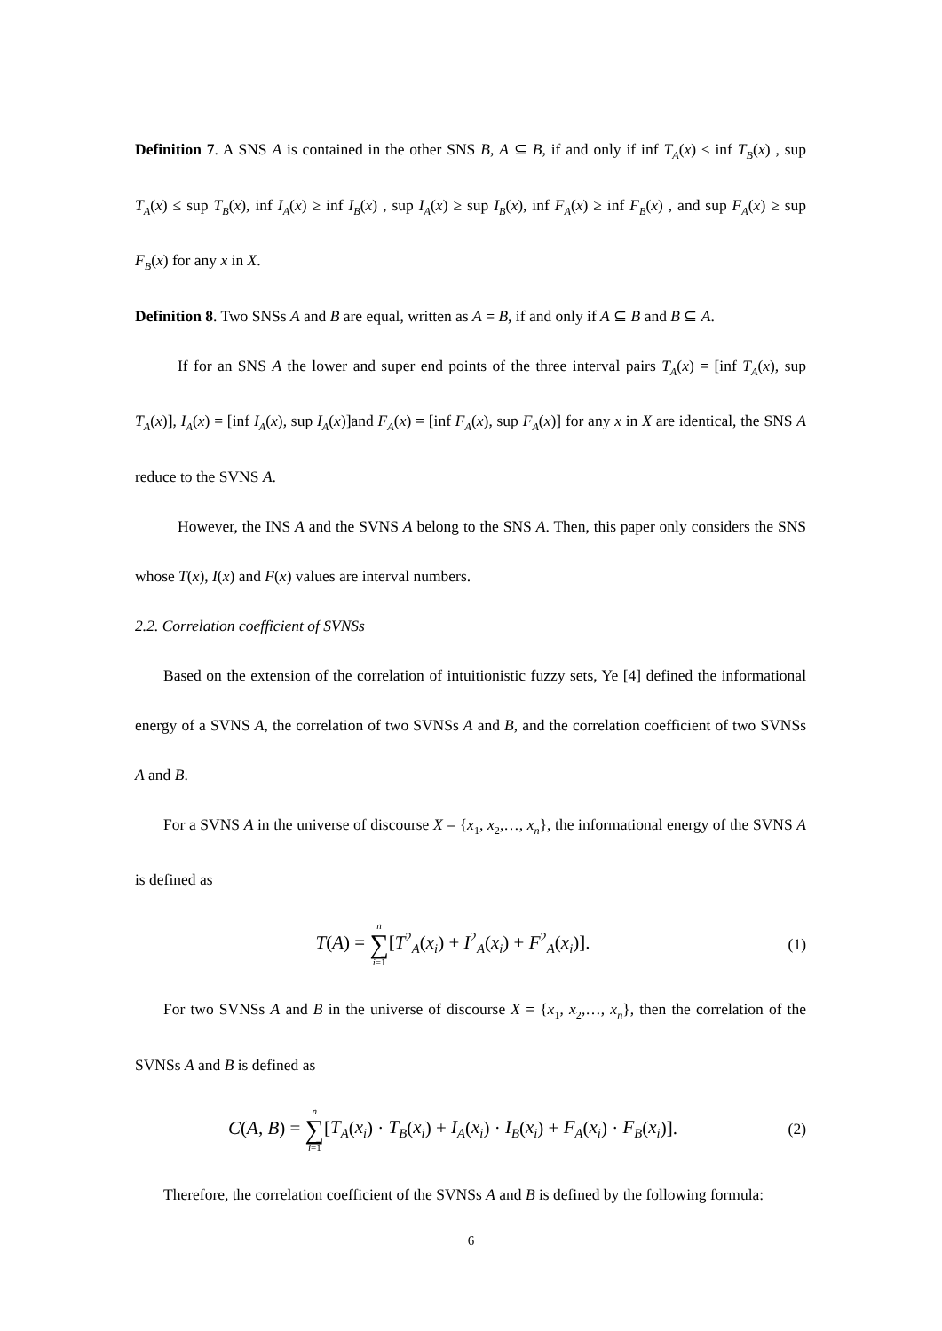Definition 7. A SNS A is contained in the other SNS B, A ⊆ B, if and only if inf T<sub>A</sub>(x) ≤ inf T<sub>B</sub>(x) , sup T<sub>A</sub>(x) ≤ sup T<sub>B</sub>(x), inf I<sub>A</sub>(x) ≥ inf I<sub>B</sub>(x) , sup I<sub>A</sub>(x) ≥ sup I<sub>B</sub>(x), inf F<sub>A</sub>(x) ≥ inf F<sub>B</sub>(x) , and sup F<sub>A</sub>(x) ≥ sup F<sub>B</sub>(x) for any x in X.
Definition 8. Two SNSs A and B are equal, written as A = B, if and only if A ⊆ B and B ⊆ A.
If for an SNS A the lower and super end points of the three interval pairs T<sub>A</sub>(x) = [inf T<sub>A</sub>(x), sup T<sub>A</sub>(x)], I<sub>A</sub>(x) = [inf I<sub>A</sub>(x), sup I<sub>A</sub>(x)]and F<sub>A</sub>(x) = [inf F<sub>A</sub>(x), sup F<sub>A</sub>(x)] for any x in X are identical, the SNS A reduce to the SVNS A.
However, the INS A and the SVNS A belong to the SNS A. Then, this paper only considers the SNS whose T(x), I(x) and F(x) values are interval numbers.
2.2. Correlation coefficient of SVNSs
Based on the extension of the correlation of intuitionistic fuzzy sets, Ye [4] defined the informational energy of a SVNS A, the correlation of two SVNSs A and B, and the correlation coefficient of two SVNSs A and B.
For a SVNS A in the universe of discourse X = {x<sub>1</sub>, x<sub>2</sub>,…, x<sub>n</sub>}, the informational energy of the SVNS A is defined as
T(A) = n ∑ i=1[T<sup>2</sup><sub>A</sub>(x<sub>i</sub>) + I<sup>2</sup><sub>A</sub>(x<sub>i</sub>) + F<sup>2</sup><sub>A</sub>(x<sub>i</sub>)].
(1)
For two SVNSs A and B in the universe of discourse X = {x<sub>1</sub>, x<sub>2</sub>,…, x<sub>n</sub>}, then the correlation of the SVNSs A and B is defined as
C(A, B) = n ∑ i=1[T<sub>A</sub>(x<sub>i</sub>) · T<sub>B</sub>(x<sub>i</sub>) + I<sub>A</sub>(x<sub>i</sub>) · I<sub>B</sub>(x<sub>i</sub>) + F<sub>A</sub>(x<sub>i</sub>) · F<sub>B</sub>(x<sub>i</sub>)].
(2)
Therefore, the correlation coefficient of the SVNSs A and B is defined by the following formula:
6